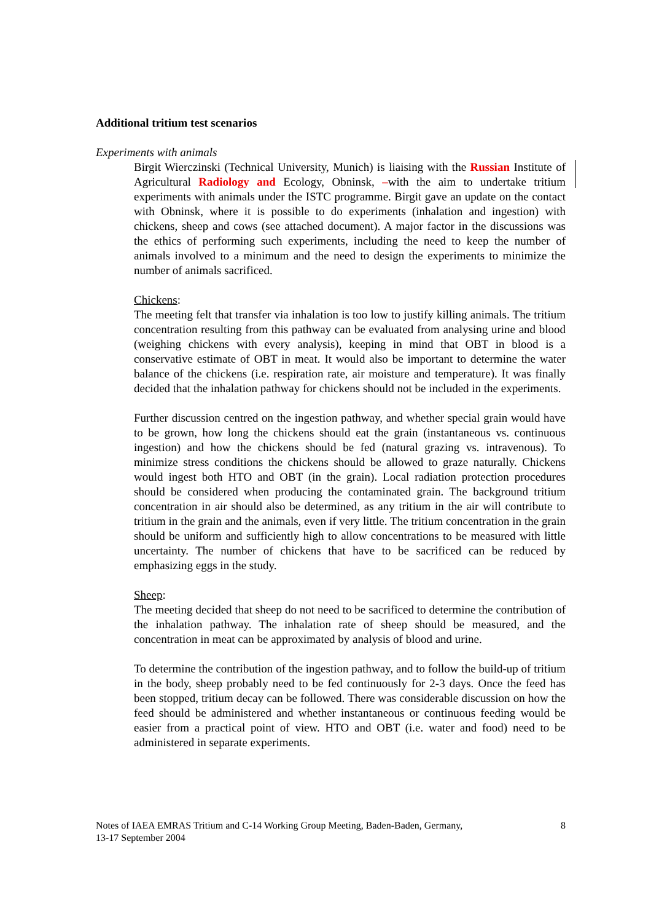Additional tritium test scenarios
Experiments with animals
Birgit Wierczinski (Technical University, Munich) is liaising with the Russian Institute of Agricultural Radiology and Ecology, Obninsk, –with the aim to undertake tritium experiments with animals under the ISTC programme. Birgit gave an update on the contact with Obninsk, where it is possible to do experiments (inhalation and ingestion) with chickens, sheep and cows (see attached document). A major factor in the discussions was the ethics of performing such experiments, including the need to keep the number of animals involved to a minimum and the need to design the experiments to minimize the number of animals sacrificed.
Chickens:
The meeting felt that transfer via inhalation is too low to justify killing animals. The tritium concentration resulting from this pathway can be evaluated from analysing urine and blood (weighing chickens with every analysis), keeping in mind that OBT in blood is a conservative estimate of OBT in meat. It would also be important to determine the water balance of the chickens (i.e. respiration rate, air moisture and temperature). It was finally decided that the inhalation pathway for chickens should not be included in the experiments.
Further discussion centred on the ingestion pathway, and whether special grain would have to be grown, how long the chickens should eat the grain (instantaneous vs. continuous ingestion) and how the chickens should be fed (natural grazing vs. intravenous). To minimize stress conditions the chickens should be allowed to graze naturally. Chickens would ingest both HTO and OBT (in the grain). Local radiation protection procedures should be considered when producing the contaminated grain. The background tritium concentration in air should also be determined, as any tritium in the air will contribute to tritium in the grain and the animals, even if very little. The tritium concentration in the grain should be uniform and sufficiently high to allow concentrations to be measured with little uncertainty. The number of chickens that have to be sacrificed can be reduced by emphasizing eggs in the study.
Sheep:
The meeting decided that sheep do not need to be sacrificed to determine the contribution of the inhalation pathway. The inhalation rate of sheep should be measured, and the concentration in meat can be approximated by analysis of blood and urine.
To determine the contribution of the ingestion pathway, and to follow the build-up of tritium in the body, sheep probably need to be fed continuously for 2-3 days. Once the feed has been stopped, tritium decay can be followed. There was considerable discussion on how the feed should be administered and whether instantaneous or continuous feeding would be easier from a practical point of view. HTO and OBT (i.e. water and food) need to be administered in separate experiments.
Notes of IAEA EMRAS Tritium and C-14 Working Group Meeting, Baden-Baden, Germany,
13-17 September 2004 8